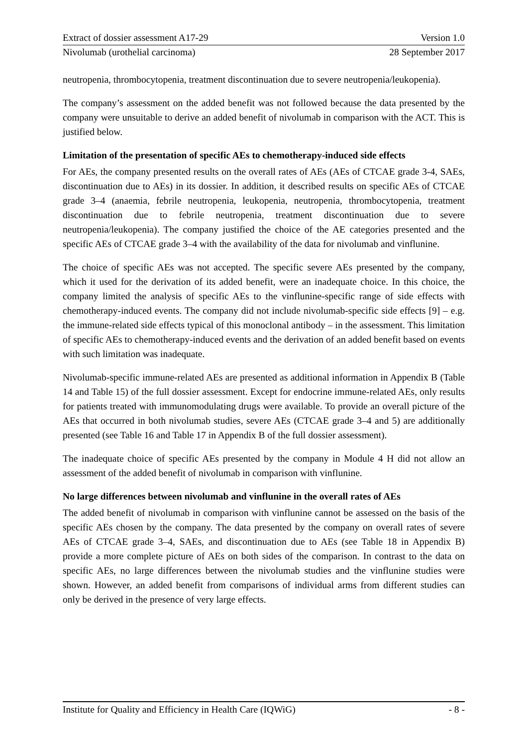Extract of dossier assessment A17-29 Version 1.0
Nivolumab (urothelial carcinoma) 28 September 2017
neutropenia, thrombocytopenia, treatment discontinuation due to severe neutropenia/leukopenia).
The company’s assessment on the added benefit was not followed because the data presented by the company were unsuitable to derive an added benefit of nivolumab in comparison with the ACT. This is justified below.
Limitation of the presentation of specific AEs to chemotherapy-induced side effects
For AEs, the company presented results on the overall rates of AEs (AEs of CTCAE grade 3-4, SAEs, discontinuation due to AEs) in its dossier. In addition, it described results on specific AEs of CTCAE grade 3–4 (anaemia, febrile neutropenia, leukopenia, neutropenia, thrombocytopenia, treatment discontinuation due to febrile neutropenia, treatment discontinuation due to severe neutropenia/leukopenia). The company justified the choice of the AE categories presented and the specific AEs of CTCAE grade 3–4 with the availability of the data for nivolumab and vinflunine.
The choice of specific AEs was not accepted. The specific severe AEs presented by the company, which it used for the derivation of its added benefit, were an inadequate choice. In this choice, the company limited the analysis of specific AEs to the vinflunine-specific range of side effects with chemotherapy-induced events. The company did not include nivolumab-specific side effects [9] – e.g. the immune-related side effects typical of this monoclonal antibody – in the assessment. This limitation of specific AEs to chemotherapy-induced events and the derivation of an added benefit based on events with such limitation was inadequate.
Nivolumab-specific immune-related AEs are presented as additional information in Appendix B (Table 14 and Table 15) of the full dossier assessment. Except for endocrine immune-related AEs, only results for patients treated with immunomodulating drugs were available. To provide an overall picture of the AEs that occurred in both nivolumab studies, severe AEs (CTCAE grade 3–4 and 5) are additionally presented (see Table 16 and Table 17 in Appendix B of the full dossier assessment).
The inadequate choice of specific AEs presented by the company in Module 4 H did not allow an assessment of the added benefit of nivolumab in comparison with vinflunine.
No large differences between nivolumab and vinflunine in the overall rates of AEs
The added benefit of nivolumab in comparison with vinflunine cannot be assessed on the basis of the specific AEs chosen by the company. The data presented by the company on overall rates of severe AEs of CTCAE grade 3–4, SAEs, and discontinuation due to AEs (see Table 18 in Appendix B) provide a more complete picture of AEs on both sides of the comparison. In contrast to the data on specific AEs, no large differences between the nivolumab studies and the vinflunine studies were shown. However, an added benefit from comparisons of individual arms from different studies can only be derived in the presence of very large effects.
Institute for Quality and Efficiency in Health Care (IQWiG) - 8 -